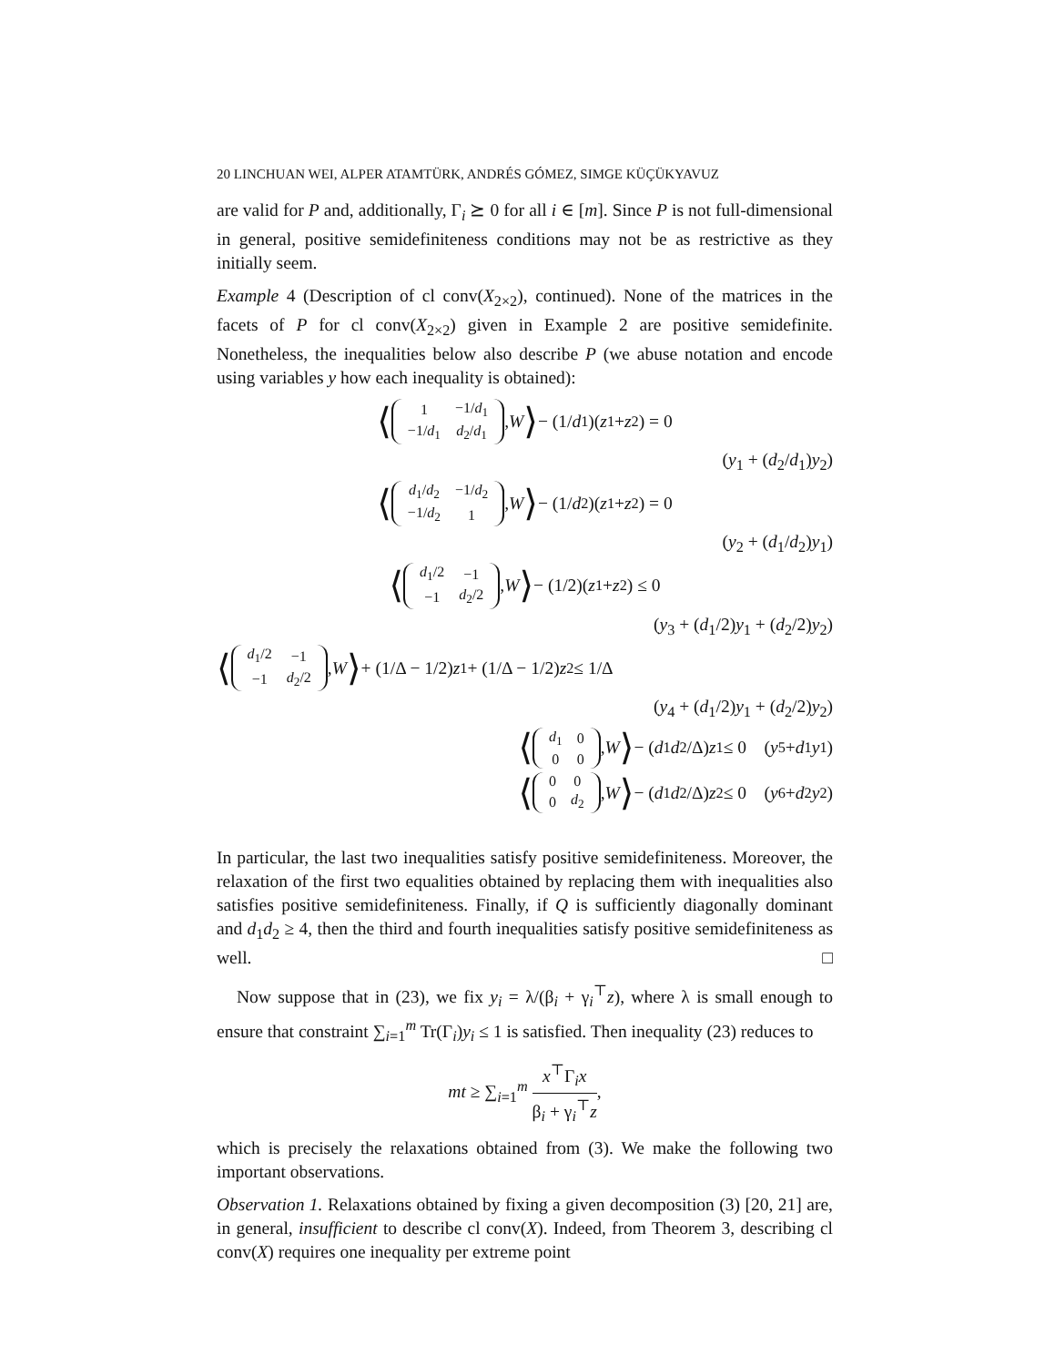20 LINCHUAN WEI, ALPER ATAMTÜRK, ANDRÉS GÓMEZ, SIMGE KÜÇÜKYAVUZ
are valid for P and, additionally, Γ<sub>i</sub> ⪰ 0 for all i ∈ [m]. Since P is not full-dimensional in general, positive semidefiniteness conditions may not be as restrictive as they initially seem.
Example 4 (Description of cl conv(X<sub>2×2</sub>), continued). None of the matrices in the facets of P for cl conv(X<sub>2×2</sub>) given in Example 2 are positive semidefinite. Nonetheless, the inequalities below also describe P (we abuse notation and encode using variables y how each inequality is obtained):
⟨
| 1 | −1/ d<sub>1</sub> |
| −1/ d<sub>1</sub> | d<sub>2</sub>/ d<sub>1</sub> |
, W ⟩ − (1/ d<sub>1</sub>)(z<sub>1</sub> + z<sub>2</sub>) = 0
(y<sub>1</sub> + (d<sub>2</sub>/d<sub>1</sub>)y<sub>2</sub>)
⟨
| d<sub>1</sub>/ d<sub>2</sub> | −1/ d<sub>2</sub> |
| −1/ d<sub>2</sub> | 1 |
, W ⟩ − (1/ d<sub>2</sub>)(z<sub>1</sub> + z<sub>2</sub>) = 0
(y<sub>2</sub> + (d<sub>1</sub>/d<sub>2</sub>)y<sub>1</sub>)
⟨
| d<sub>1</sub>/2 | −1 |
| −1 | d<sub>2</sub>/2 |
, W ⟩ − (1/2)(z<sub>1</sub> + z<sub>2</sub>) ≤ 0
(y<sub>3</sub> + (d<sub>1</sub>/2)y<sub>1</sub> + (d<sub>2</sub>/2)y<sub>2</sub>)
⟨
| d<sub>1</sub>/2 | −1 |
| −1 | d<sub>2</sub>/2 |
, W ⟩ + (1/Δ − 1/2) z<sub>1</sub> + (1/Δ − 1/2) z<sub>2</sub> ≤ 1/Δ
(y<sub>4</sub> + (d<sub>1</sub>/2)y<sub>1</sub> + (d<sub>2</sub>/2)y<sub>2</sub>)
⟨
| d<sub>1</sub> | 0 |
| 0 | 0 |
, W ⟩ − (d<sub>1</sub> d<sub>2</sub>/Δ) z<sub>1</sub> ≤ 0 (y<sub>5</sub> + d<sub>1</sub> y<sub>1</sub>)
⟨
| 0 | 0 |
| 0 | d<sub>2</sub> |
, W ⟩ − (d<sub>1</sub> d<sub>2</sub>/Δ) z<sub>2</sub> ≤ 0 (y<sub>6</sub> + d<sub>2</sub> y<sub>2</sub>)
In particular, the last two inequalities satisfy positive semidefiniteness. Moreover, the relaxation of the first two equalities obtained by replacing them with inequalities also satisfies positive semidefiniteness. Finally, if Q is sufficiently diagonally dominant and d<sub>1</sub>d<sub>2</sub> ≥ 4, then the third and fourth inequalities satisfy positive semidefiniteness as well. □
Now suppose that in (23), we fix y<sub>i</sub> = λ/(β<sub>i</sub> + γ<sub>i</sub><sup>⊤</sup>z), where λ is small enough to ensure that constraint ∑<sub>i=1</sub><sup>m</sup> Tr(Γ<sub>i</sub>)y<sub>i</sub> ≤ 1 is satisfied. Then inequality (23) reduces to
mt ≥ ∑<sub>i=1</sub><sup>m</sup> x<sup>⊤</sup>Γ<sub>i</sub>x β<sub>i</sub> + γ<sub>i</sub><sup>⊤</sup>z,
which is precisely the relaxations obtained from (3). We make the following two important observations.
Observation 1. Relaxations obtained by fixing a given decomposition (3) [20, 21] are, in general, insufficient to describe cl conv(X). Indeed, from Theorem 3, describing cl conv(X) requires one inequality per extreme point